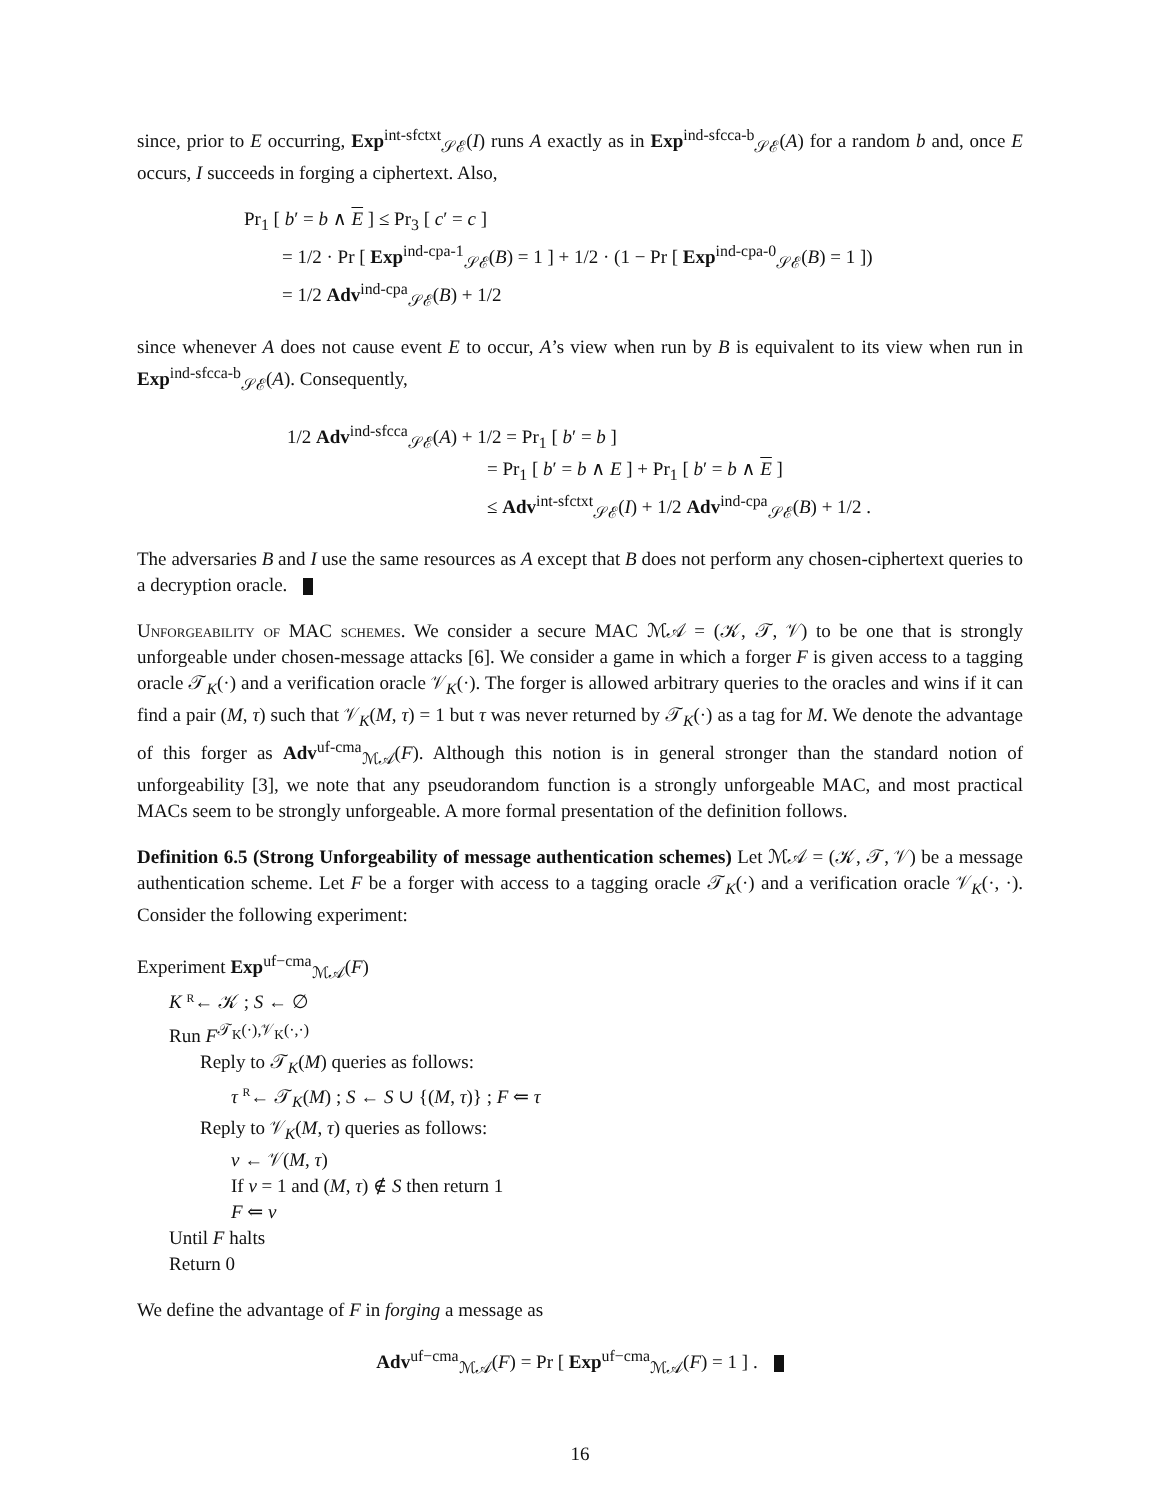since, prior to E occurring, Exp<sup>int-sfctxt</sup><sub>𝒮ℰ</sub>(I) runs A exactly as in Exp<sup>ind-sfcca-b</sup><sub>𝒮ℰ</sub>(A) for a random b and, once E occurs, I succeeds in forging a ciphertext. Also,
Pr<sub>1</sub> [ b′ = b ∧ E ] ≤ Pr<sub>3</sub> [ c′ = c ]
= 1/2 · Pr [ Exp<sup>ind-cpa-1</sup><sub>𝒮ℰ</sub>(B) = 1 ] + 1/2 · (1 − Pr [ Exp<sup>ind-cpa-0</sup><sub>𝒮ℰ</sub>(B) = 1 ])
= 1/2 Adv<sup>ind-cpa</sup><sub>𝒮ℰ</sub>(B) + 1/2
since whenever A does not cause event E to occur, A’s view when run by B is equivalent to its view when run in Exp<sup>ind-sfcca-b</sup><sub>𝒮ℰ</sub>(A). Consequently,
1/2 Adv<sup>ind-sfcca</sup><sub>𝒮ℰ</sub>(A) + 1/2 = Pr<sub>1</sub> [ b′ = b ]
= Pr<sub>1</sub> [ b′ = b ∧ E ] + Pr<sub>1</sub> [ b′ = b ∧ E ]
≤ Adv<sup>int-sfctxt</sup><sub>𝒮ℰ</sub>(I) + 1/2 Adv<sup>ind-cpa</sup><sub>𝒮ℰ</sub>(B) + 1/2 .
The adversaries B and I use the same resources as A except that B does not perform any chosen-ciphertext queries to a decryption oracle.
Unforgeability of MAC schemes. We consider a secure MAC ℳ𝒜 = (𝒦, 𝒯, 𝒱) to be one that is strongly unforgeable under chosen-message attacks [6]. We consider a game in which a forger F is given access to a tagging oracle 𝒯<sub>K</sub>(·) and a verification oracle 𝒱<sub>K</sub>(·). The forger is allowed arbitrary queries to the oracles and wins if it can find a pair (M, τ) such that 𝒱<sub>K</sub>(M, τ) = 1 but τ was never returned by 𝒯<sub>K</sub>(·) as a tag for M. We denote the advantage of this forger as Adv<sup>uf-cma</sup><sub>ℳ𝒜</sub>(F). Although this notion is in general stronger than the standard notion of unforgeability [3], we note that any pseudorandom function is a strongly unforgeable MAC, and most practical MACs seem to be strongly unforgeable. A more formal presentation of the definition follows.
Definition 6.5 (Strong Unforgeability of message authentication schemes) Let ℳ𝒜 = (𝒦, 𝒯, 𝒱) be a message authentication scheme. Let F be a forger with access to a tagging oracle 𝒯<sub>K</sub>(·) and a verification oracle 𝒱<sub>K</sub>(·, ·). Consider the following experiment:
Experiment Exp<sup>uf−cma</sup><sub>ℳ𝒜</sub>(F)
K <sup>R</sup>← 𝒦 ; S ← ∅
Run F<sup>𝒯<sub>K</sub>(·),𝒱<sub>K</sub>(·,·)</sup>
Reply to 𝒯<sub>K</sub>(M) queries as follows:
τ <sup>R</sup>← 𝒯<sub>K</sub>(M) ; S ← S ∪ {(M, τ)} ; F ⇐ τ
Reply to 𝒱<sub>K</sub>(M, τ) queries as follows:
v ← 𝒱(M, τ)
If v = 1 and (M, τ) ∉ S then return 1
F ⇐ v
Until F halts
Return 0
We define the advantage of F in forging a message as
Adv<sup>uf−cma</sup><sub>ℳ𝒜</sub>(F) = Pr [ Exp<sup>uf−cma</sup><sub>ℳ𝒜</sub>(F) = 1 ] .
16